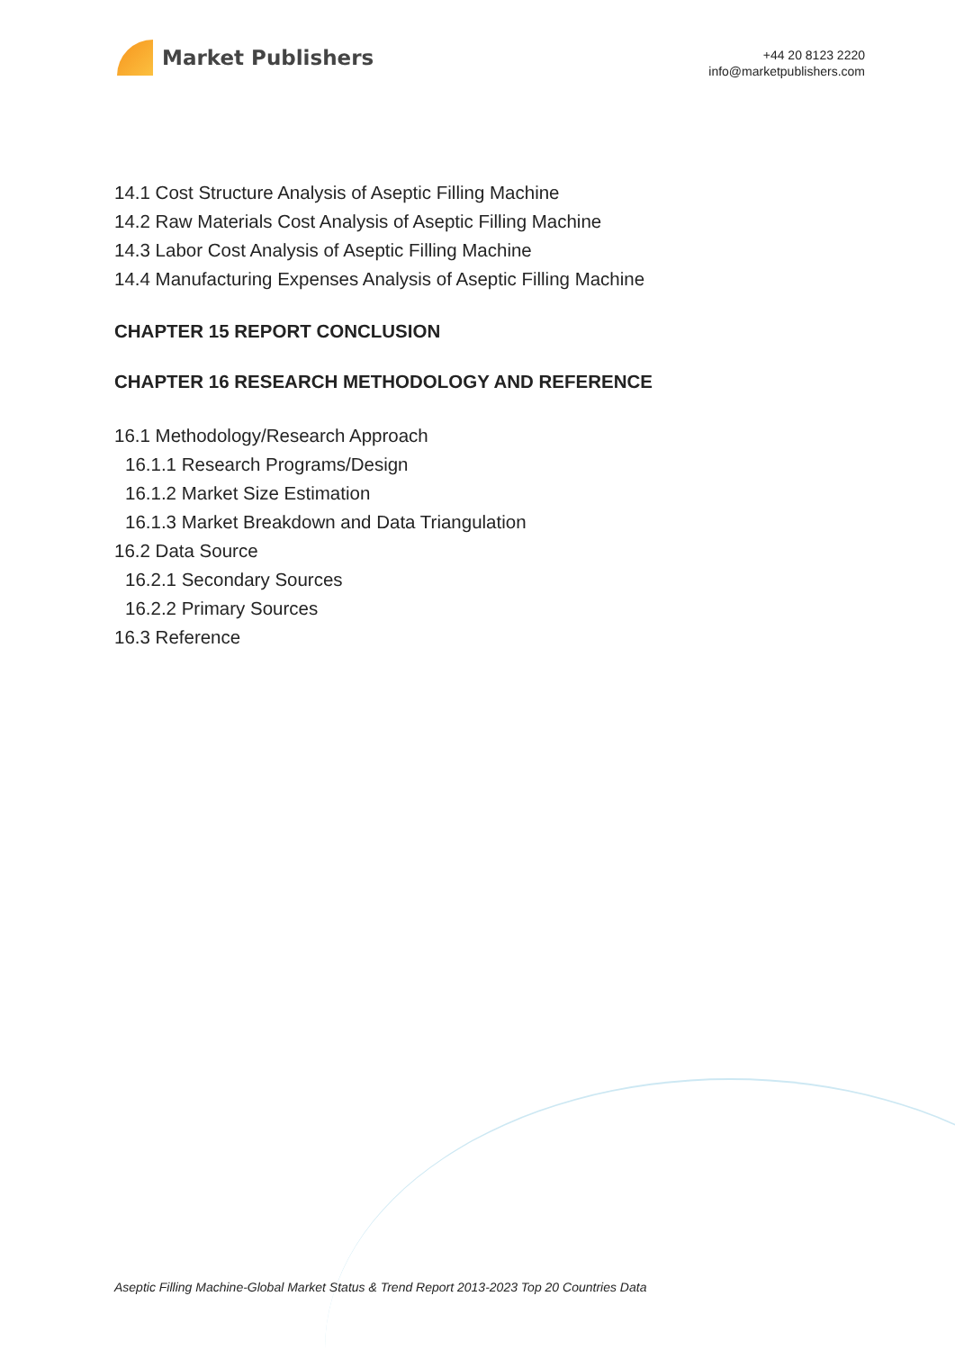Market Publishers
+44 20 8123 2220
info@marketpublishers.com
14.1 Cost Structure Analysis of Aseptic Filling Machine
14.2 Raw Materials Cost Analysis of Aseptic Filling Machine
14.3 Labor Cost Analysis of Aseptic Filling Machine
14.4 Manufacturing Expenses Analysis of Aseptic Filling Machine
CHAPTER 15 REPORT CONCLUSION
CHAPTER 16 RESEARCH METHODOLOGY AND REFERENCE
16.1 Methodology/Research Approach
16.1.1 Research Programs/Design
16.1.2 Market Size Estimation
16.1.3 Market Breakdown and Data Triangulation
16.2 Data Source
16.2.1 Secondary Sources
16.2.2 Primary Sources
16.3 Reference
Aseptic Filling Machine-Global Market Status & Trend Report 2013-2023 Top 20 Countries Data